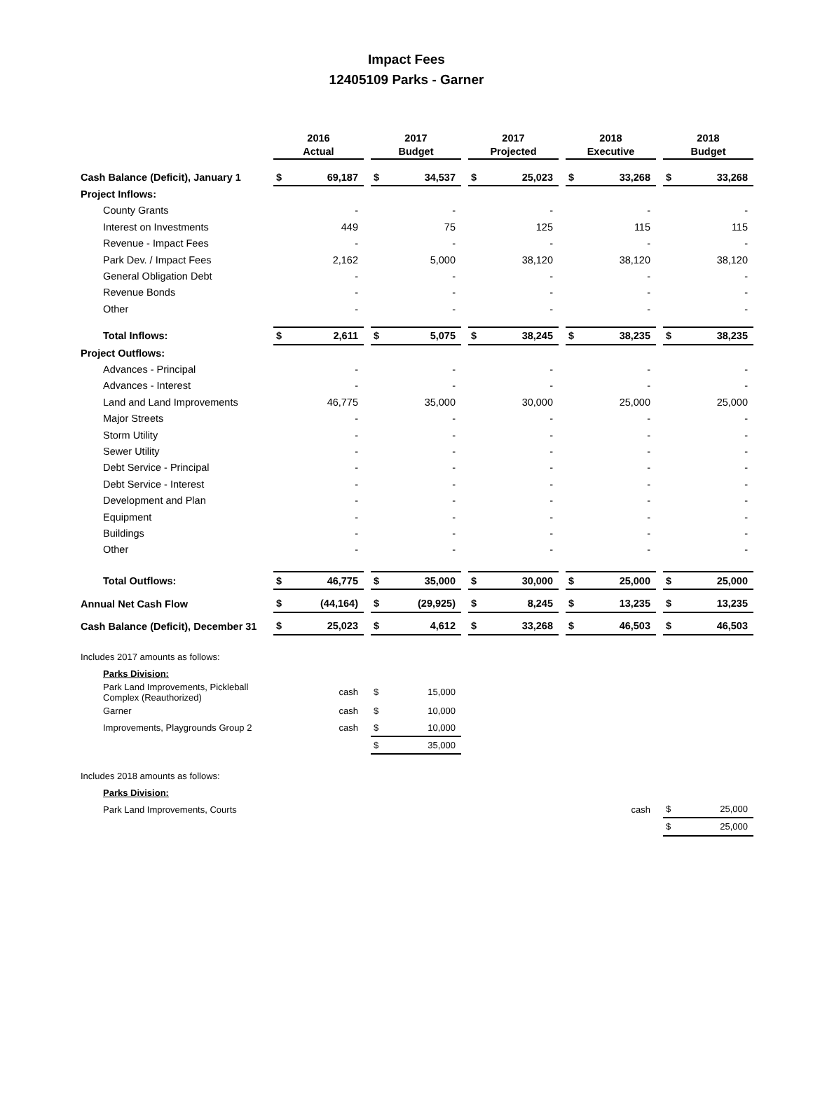Impact Fees
12405109 Parks - Garner
| | 2016 Actual | | | 2017 Budget | | | 2017 Projected | | | 2018 Executive | | | 2018 Budget | |
| Cash Balance (Deficit), January 1 | $ | 69,187 | | $ | 34,537 | | $ | 25,023 | | $ | 33,268 | | $ | 33,268 |
| Project Inflows: | | | | | | | | | | | | | | |
| County Grants | | - | | | - | | | - | | | - | | | - |
| Interest on Investments | | 449 | | | 75 | | | 125 | | | 115 | | | 115 |
| Revenue - Impact Fees | | - | | | - | | | - | | | - | | | - |
| Park Dev. / Impact Fees | | 2,162 | | | 5,000 | | | 38,120 | | | 38,120 | | | 38,120 |
| General Obligation Debt | | - | | | - | | | - | | | - | | | - |
| Revenue Bonds | | - | | | - | | | - | | | - | | | - |
| Other | | - | | | - | | | - | | | - | | | - |
| Total Inflows: | $ | 2,611 | | $ | 5,075 | | $ | 38,245 | | $ | 38,235 | | $ | 38,235 |
| Project Outflows: | | | | | | | | | | | | | | |
| Advances - Principal | | - | | | - | | | - | | | - | | | - |
| Advances - Interest | | - | | | - | | | - | | | - | | | - |
| Land and Land Improvements | | 46,775 | | | 35,000 | | | 30,000 | | | 25,000 | | | 25,000 |
| Major Streets | | - | | | - | | | - | | | - | | | - |
| Storm Utility | | - | | | - | | | - | | | - | | | - |
| Sewer Utility | | - | | | - | | | - | | | - | | | - |
| Debt Service - Principal | | - | | | - | | | - | | | - | | | - |
| Debt Service - Interest | | - | | | - | | | - | | | - | | | - |
| Development and Plan | | - | | | - | | | - | | | - | | | - |
| Equipment | | - | | | - | | | - | | | - | | | - |
| Buildings | | - | | | - | | | - | | | - | | | - |
| Other | | - | | | - | | | - | | | - | | | - |
| Total Outflows: | $ | 46,775 | | $ | 35,000 | | $ | 30,000 | | $ | 25,000 | | $ | 25,000 |
| Annual Net Cash Flow | $ | (44,164) | | $ | (29,925) | | $ | 8,245 | | $ | 13,235 | | $ | 13,235 |
| Cash Balance (Deficit), December 31 | $ | 25,023 | | $ | 4,612 | | $ | 33,268 | | $ | 46,503 | | $ | 46,503 |
| Includes 2017 amounts as follows: | | | | | | | | | | | | | | |
| Parks Division: | | | | | | | | | | | | | | |
| Park Land Improvements, Pickleball Complex (Reauthorized) | | cash | | $ | 15,000 | | | | | | | | | |
| Garner | | cash | | $ | 10,000 | | | | | | | | | |
| Improvements, Playgrounds Group 2 | | cash | | $ | 10,000 | | | | | | | | | |
| | | | | $ | 35,000 | | | | | | | | | |
| Includes 2018 amounts as follows: | | | | | | | | | | | | | | |
| Parks Division: | | | | | | | | | | | | | | |
| Park Land Improvements, Courts | | | | | | | | | | | cash | | $ | 25,000 |
| | | | | | | | | | | | | | $ | 25,000 |